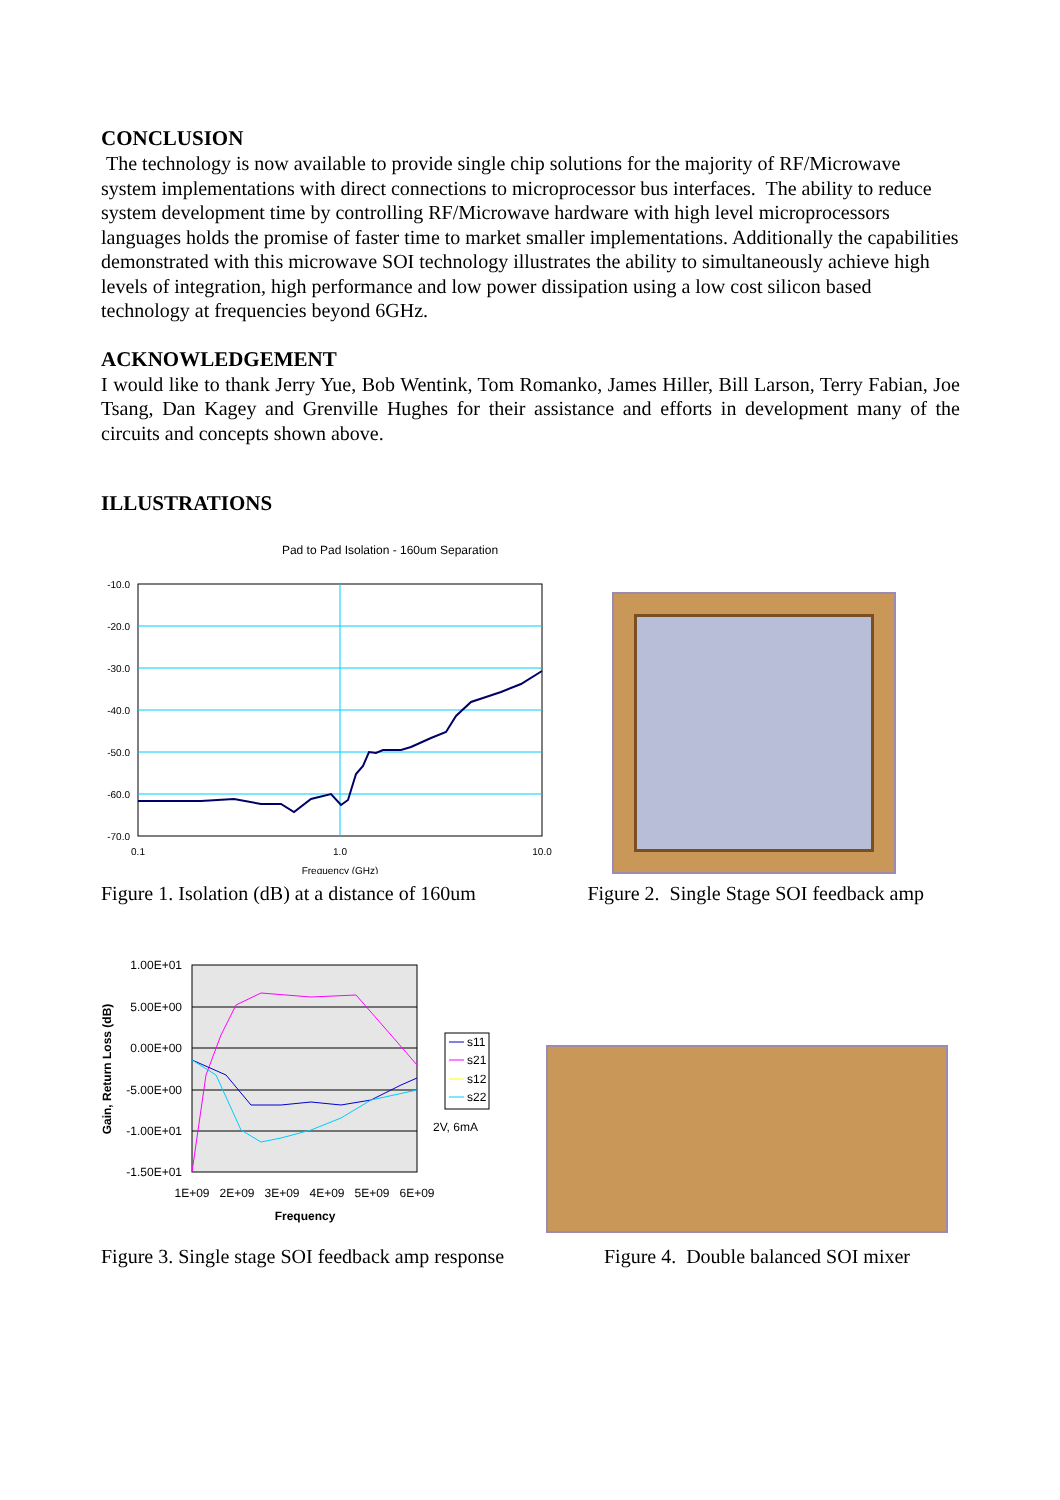CONCLUSION
The technology is now available to provide single chip solutions for the majority of RF/Microwave system implementations with direct connections to microprocessor bus interfaces. The ability to reduce system development time by controlling RF/Microwave hardware with high level microprocessors languages holds the promise of faster time to market smaller implementations. Additionally the capabilities demonstrated with this microwave SOI technology illustrates the ability to simultaneously achieve high levels of integration, high performance and low power dissipation using a low cost silicon based technology at frequencies beyond 6GHz.
ACKNOWLEDGEMENT
I would like to thank Jerry Yue, Bob Wentink, Tom Romanko, James Hiller, Bill Larson, Terry Fabian, Joe Tsang, Dan Kagey and Grenville Hughes for their assistance and efforts in development many of the circuits and concepts shown above.
ILLUSTRATIONS
Pad to Pad Isolation - 160um Separation
-10.0
-20.0
-30.0
-40.0
-50.0
-60.0
-70.0
0.1
1.0
10.0
Frequency (GHz)
Figure 1. Isolation (dB) at a distance of 160um Figure 2. Single Stage SOI feedback amp
1.00E+01
5.00E+00
0.00E+00
-5.00E+00
-1.00E+01
-1.50E+01
1E+09
2E+09
3E+09
4E+09
5E+09
6E+09
Frequency
Gain, Return Loss (dB)
s11
s21
s12
s22
2V, 6mA
Figure 3. Single stage SOI feedback amp response Figure 4. Double balanced SOI mixer